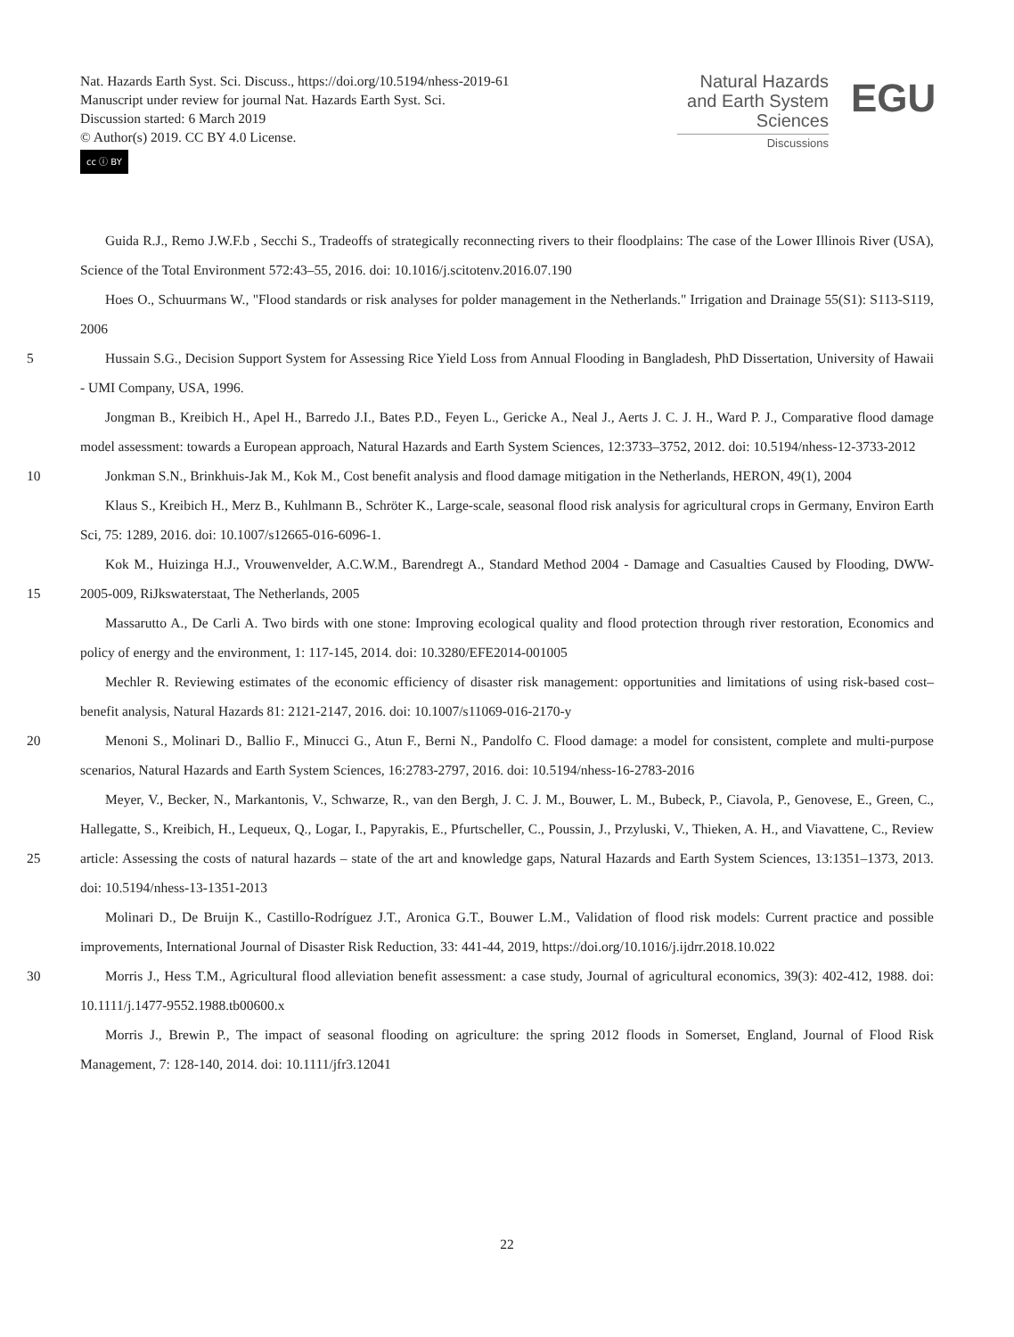Nat. Hazards Earth Syst. Sci. Discuss., https://doi.org/10.5194/nhess-2019-61
Manuscript under review for journal Nat. Hazards Earth Syst. Sci.
Discussion started: 6 March 2019
© Author(s) 2019. CC BY 4.0 License.
cc ⓘ BY
Natural Hazards
and Earth System
Sciences
Discussions
EGU
Guida R.J., Remo J.W.F.b , Secchi S., Tradeoffs of strategically reconnecting rivers to their floodplains: The case of the Lower Illinois River (USA), Science of the Total Environment 572:43–55, 2016. doi: 10.1016/j.scitotenv.2016.07.190
Hoes O., Schuurmans W., "Flood standards or risk analyses for polder management in the Netherlands." Irrigation and Drainage 55(S1): S113-S119, 2006
5 Hussain S.G., Decision Support System for Assessing Rice Yield Loss from Annual Flooding in Bangladesh, PhD Dissertation, University of Hawaii - UMI Company, USA, 1996.
Jongman B., Kreibich H., Apel H., Barredo J.I., Bates P.D., Feyen L., Gericke A., Neal J., Aerts J. C. J. H., Ward P. J., Comparative flood damage model assessment: towards a European approach, Natural Hazards and Earth System Sciences, 12:3733–3752, 2012. doi: 10.5194/nhess-12-3733-2012
10 Jonkman S.N., Brinkhuis-Jak M., Kok M., Cost benefit analysis and flood damage mitigation in the Netherlands, HERON, 49(1), 2004
Klaus S., Kreibich H., Merz B., Kuhlmann B., Schröter K., Large-scale, seasonal flood risk analysis for agricultural crops in Germany, Environ Earth Sci, 75: 1289, 2016. doi: 10.1007/s12665-016-6096-1.
Kok M., Huizinga H.J., Vrouwenvelder, A.C.W.M., Barendregt A., Standard Method 2004 - Damage and Casualties
15
Caused by Flooding, DWW-2005-009, RiJkswaterstaat, The Netherlands, 2005
Massarutto A., De Carli A. Two birds with one stone: Improving ecological quality and flood protection through river restoration, Economics and policy of energy and the environment, 1: 117-145, 2014. doi: 10.3280/EFE2014-001005
Mechler R. Reviewing estimates of the economic efficiency of disaster risk management: opportunities and limitations of using risk-based cost–benefit analysis, Natural Hazards 81: 2121-2147, 2016. doi: 10.1007/s11069-016-2170-y
20 Menoni S., Molinari D., Ballio F., Minucci G., Atun F., Berni N., Pandolfo C. Flood damage: a model for consistent, complete and multi-purpose scenarios, Natural Hazards and Earth System Sciences, 16:2783-2797, 2016. doi: 10.5194/nhess-16-2783-2016
Meyer, V., Becker, N., Markantonis, V., Schwarze, R., van den Bergh, J. C. J. M., Bouwer, L. M., Bubeck, P., Ciavola, P., Genovese, E., Green, C., Hallegatte, S., Kreibich, H., Lequeux, Q., Logar, I., Papyrakis, E., Pfurtscheller, C., Poussin, J.,
25
Przyluski, V., Thieken, A. H., and Viavattene, C., Review article: Assessing the costs of natural hazards – state of the art and knowledge gaps, Natural Hazards and Earth System Sciences, 13:1351–1373, 2013. doi: 10.5194/nhess-13-1351-2013
Molinari D., De Bruijn K., Castillo-Rodríguez J.T., Aronica G.T., Bouwer L.M., Validation of flood risk models: Current practice and possible improvements, International Journal of Disaster Risk Reduction, 33: 441-44, 2019, https://doi.org/10.1016/j.ijdrr.2018.10.022
30 Morris J., Hess T.M., Agricultural flood alleviation benefit assessment: a case study, Journal of agricultural economics, 39(3): 402-412, 1988. doi: 10.1111/j.1477-9552.1988.tb00600.x
Morris J., Brewin P., The impact of seasonal flooding on agriculture: the spring 2012 floods in Somerset, England, Journal of Flood Risk Management, 7: 128-140, 2014. doi: 10.1111/jfr3.12041
22